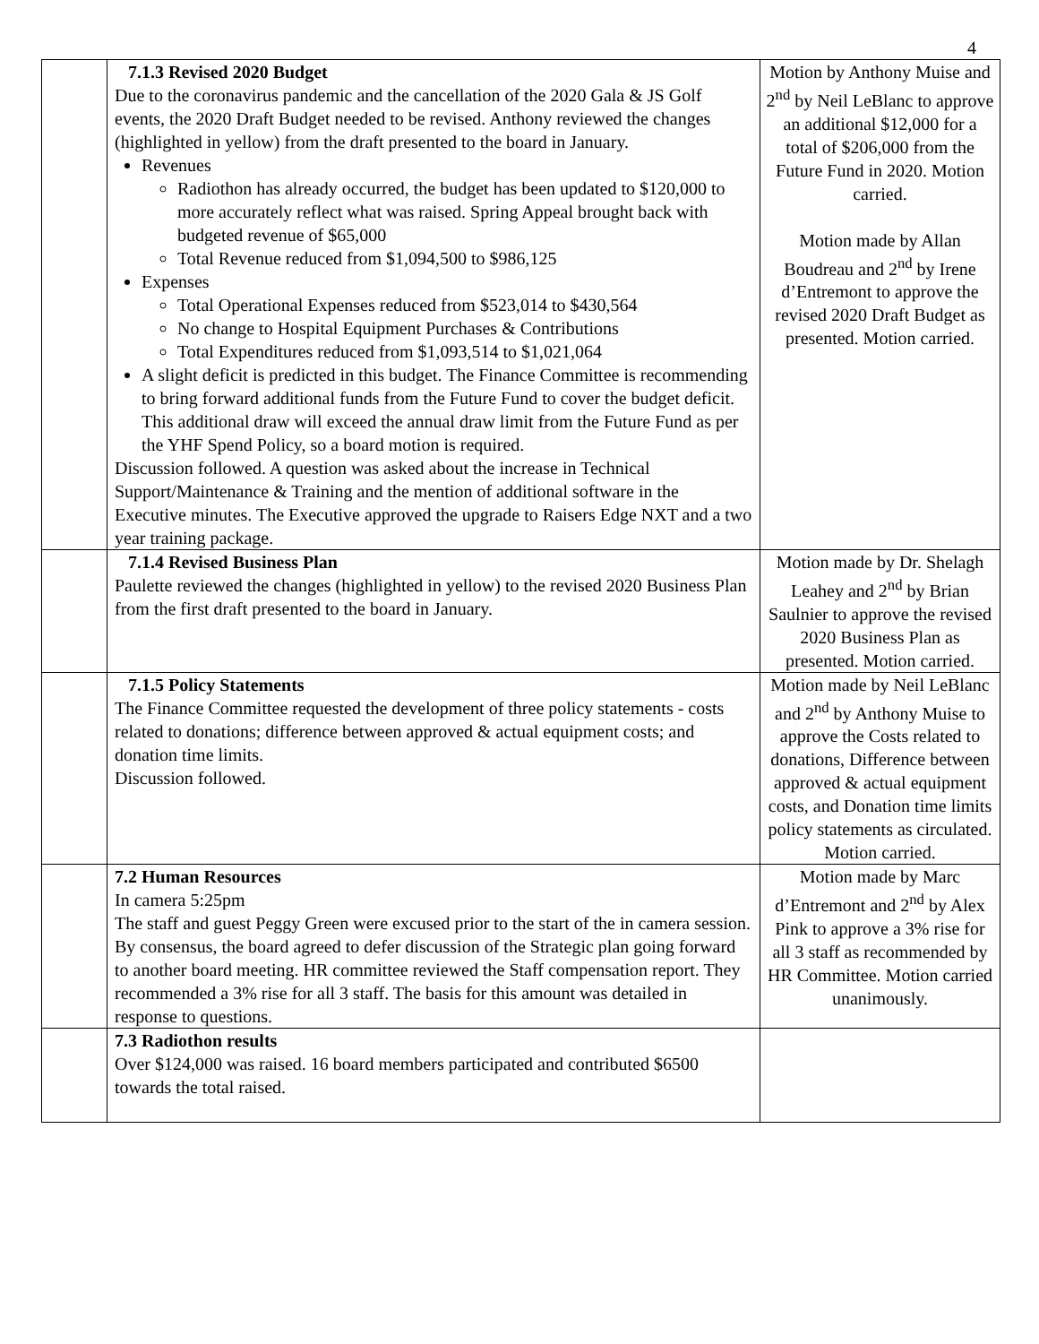4
| | 7.1.3 Revised 2020 Budget Due to the coronavirus pandemic and the cancellation of the 2020 Gala & JS Golf events, the 2020 Draft Budget needed to be revised. Anthony reviewed the changes (highlighted in yellow) from the draft presented to the board in January. Revenues Radiothon has already occurred, the budget has been updated to $120,000 to more accurately reflect what was raised. Spring Appeal brought back with budgeted revenue of $65,000 Total Revenue reduced from $1,094,500 to $986,125 Expenses Total Operational Expenses reduced from $523,014 to $430,564 No change to Hospital Equipment Purchases & Contributions Total Expenditures reduced from $1,093,514 to $1,021,064 A slight deficit is predicted in this budget. The Finance Committee is recommending to bring forward additional funds from the Future Fund to cover the budget deficit. This additional draw will exceed the annual draw limit from the Future Fund as per the YHF Spend Policy, so a board motion is required. Discussion followed. A question was asked about the increase in Technical Support/Maintenance & Training and the mention of additional software in the Executive minutes. The Executive approved the upgrade to Raisers Edge NXT and a two year training package. | Motion by Anthony Muise and 2<sup>nd</sup> by Neil LeBlanc to approve an additional $12,000 for a total of $206,000 from the Future Fund in 2020. Motion carried. Motion made by Allan Boudreau and 2<sup>nd</sup> by Irene d’Entremont to approve the revised 2020 Draft Budget as presented. Motion carried. |
| | 7.1.4 Revised Business Plan Paulette reviewed the changes (highlighted in yellow) to the revised 2020 Business Plan from the first draft presented to the board in January. | Motion made by Dr. Shelagh Leahey and 2<sup>nd</sup> by Brian Saulnier to approve the revised 2020 Business Plan as presented. Motion carried. |
| | 7.1.5 Policy Statements The Finance Committee requested the development of three policy statements - costs related to donations; difference between approved & actual equipment costs; and donation time limits. Discussion followed. | Motion made by Neil LeBlanc and 2<sup>nd</sup> by Anthony Muise to approve the Costs related to donations, Difference between approved & actual equipment costs, and Donation time limits policy statements as circulated. Motion carried. |
| | 7.2 Human Resources In camera 5:25pm The staff and guest Peggy Green were excused prior to the start of the in camera session. By consensus, the board agreed to defer discussion of the Strategic plan going forward to another board meeting. HR committee reviewed the Staff compensation report. They recommended a 3% rise for all 3 staff. The basis for this amount was detailed in response to questions. | Motion made by Marc d’Entremont and 2<sup>nd</sup> by Alex Pink to approve a 3% rise for all 3 staff as recommended by HR Committee. Motion carried unanimously. |
| | 7.3 Radiothon results Over $124,000 was raised. 16 board members participated and contributed $6500 towards the total raised. | |